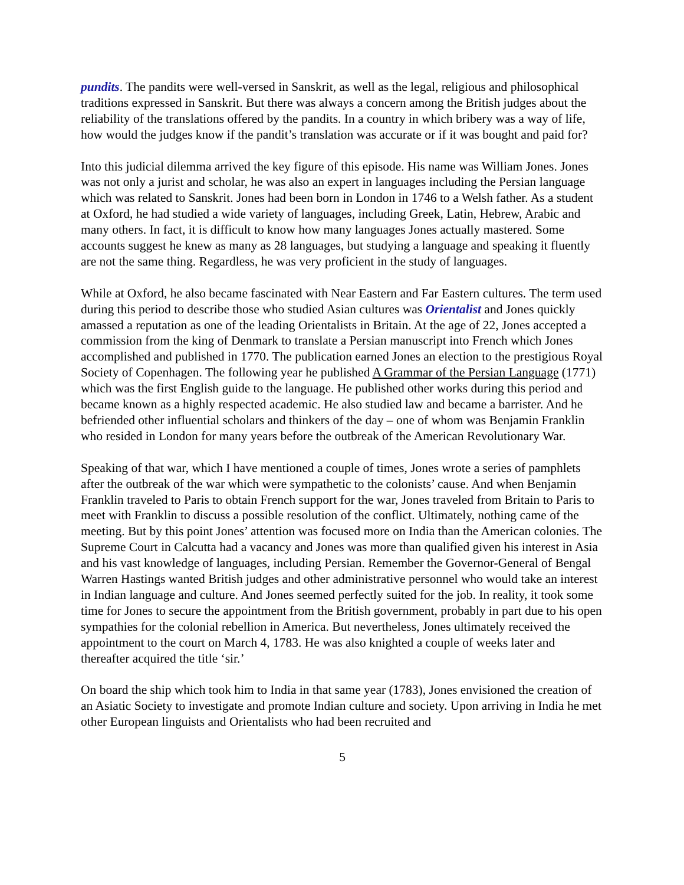pundits. The pandits were well-versed in Sanskrit, as well as the legal, religious and philosophical traditions expressed in Sanskrit. But there was always a concern among the British judges about the reliability of the translations offered by the pandits. In a country in which bribery was a way of life, how would the judges know if the pandit’s translation was accurate or if it was bought and paid for?
Into this judicial dilemma arrived the key figure of this episode. His name was William Jones. Jones was not only a jurist and scholar, he was also an expert in languages including the Persian language which was related to Sanskrit. Jones had been born in London in 1746 to a Welsh father. As a student at Oxford, he had studied a wide variety of languages, including Greek, Latin, Hebrew, Arabic and many others. In fact, it is difficult to know how many languages Jones actually mastered. Some accounts suggest he knew as many as 28 languages, but studying a language and speaking it fluently are not the same thing. Regardless, he was very proficient in the study of languages.
While at Oxford, he also became fascinated with Near Eastern and Far Eastern cultures. The term used during this period to describe those who studied Asian cultures was Orientalist and Jones quickly amassed a reputation as one of the leading Orientalists in Britain. At the age of 22, Jones accepted a commission from the king of Denmark to translate a Persian manuscript into French which Jones accomplished and published in 1770. The publication earned Jones an election to the prestigious Royal Society of Copenhagen. The following year he published A Grammar of the Persian Language (1771) which was the first English guide to the language. He published other works during this period and became known as a highly respected academic. He also studied law and became a barrister. And he befriended other influential scholars and thinkers of the day – one of whom was Benjamin Franklin who resided in London for many years before the outbreak of the American Revolutionary War.
Speaking of that war, which I have mentioned a couple of times, Jones wrote a series of pamphlets after the outbreak of the war which were sympathetic to the colonists’ cause. And when Benjamin Franklin traveled to Paris to obtain French support for the war, Jones traveled from Britain to Paris to meet with Franklin to discuss a possible resolution of the conflict. Ultimately, nothing came of the meeting. But by this point Jones’ attention was focused more on India than the American colonies. The Supreme Court in Calcutta had a vacancy and Jones was more than qualified given his interest in Asia and his vast knowledge of languages, including Persian. Remember the Governor-General of Bengal Warren Hastings wanted British judges and other administrative personnel who would take an interest in Indian language and culture. And Jones seemed perfectly suited for the job. In reality, it took some time for Jones to secure the appointment from the British government, probably in part due to his open sympathies for the colonial rebellion in America. But nevertheless, Jones ultimately received the appointment to the court on March 4, 1783. He was also knighted a couple of weeks later and thereafter acquired the title ‘sir.’
On board the ship which took him to India in that same year (1783), Jones envisioned the creation of an Asiatic Society to investigate and promote Indian culture and society. Upon arriving in India he met other European linguists and Orientalists who had been recruited and
5